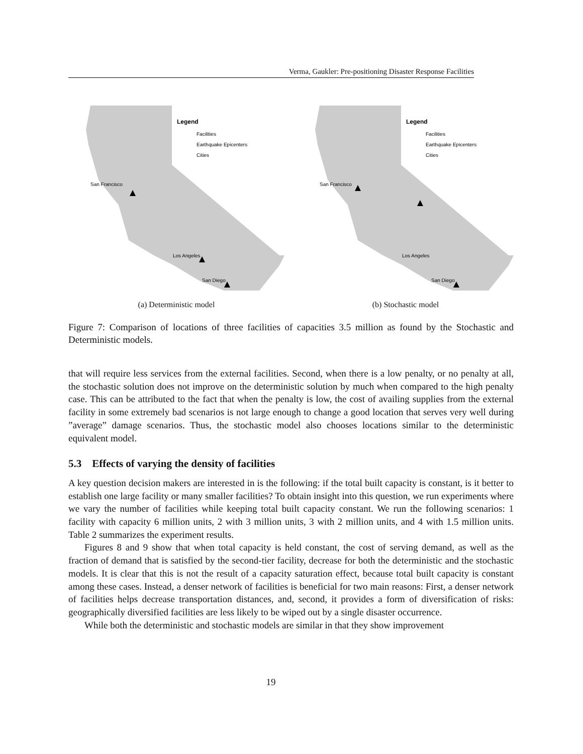Verma, Gaukler: Pre-positioning Disaster Response Facilities
Legend
Facilities
Earthquake Epicenters
Cities
San Francisco
Los Angeles
San Diego
(a) Deterministic model
Legend
Facilities
Earthquake Epicenters
Cities
San Francisco
Los Angeles
San Diego
(b) Stochastic model
Figure 7: Comparison of locations of three facilities of capacities 3.5 million as found by the Stochastic and Deterministic models.
that will require less services from the external facilities. Second, when there is a low penalty, or no penalty at all, the stochastic solution does not improve on the deterministic solution by much when compared to the high penalty case. This can be attributed to the fact that when the penalty is low, the cost of availing supplies from the external facility in some extremely bad scenarios is not large enough to change a good location that serves very well during ”average” damage scenarios. Thus, the stochastic model also chooses locations similar to the deterministic equivalent model.
5.3 Effects of varying the density of facilities
A key question decision makers are interested in is the following: if the total built capacity is constant, is it better to establish one large facility or many smaller facilities? To obtain insight into this question, we run experiments where we vary the number of facilities while keeping total built capacity constant. We run the following scenarios: 1 facility with capacity 6 million units, 2 with 3 million units, 3 with 2 million units, and 4 with 1.5 million units. Table 2 summarizes the experiment results.
Figures 8 and 9 show that when total capacity is held constant, the cost of serving demand, as well as the fraction of demand that is satisfied by the second-tier facility, decrease for both the deterministic and the stochastic models. It is clear that this is not the result of a capacity saturation effect, because total built capacity is constant among these cases. Instead, a denser network of facilities is beneficial for two main reasons: First, a denser network of facilities helps decrease transportation distances, and, second, it provides a form of diversification of risks: geographically diversified facilities are less likely to be wiped out by a single disaster occurrence.
While both the deterministic and stochastic models are similar in that they show improvement
19